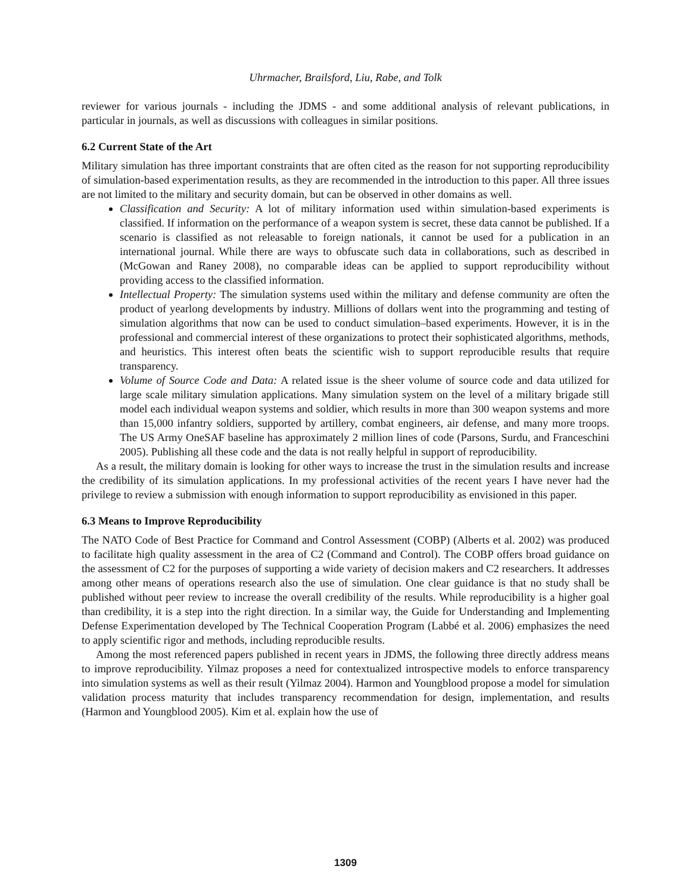Uhrmacher, Brailsford, Liu, Rabe, and Tolk
reviewer for various journals - including the JDMS - and some additional analysis of relevant publications, in particular in journals, as well as discussions with colleagues in similar positions.
6.2 Current State of the Art
Military simulation has three important constraints that are often cited as the reason for not supporting reproducibility of simulation-based experimentation results, as they are recommended in the introduction to this paper. All three issues are not limited to the military and security domain, but can be observed in other domains as well.
Classification and Security: A lot of military information used within simulation-based experiments is classified. If information on the performance of a weapon system is secret, these data cannot be published. If a scenario is classified as not releasable to foreign nationals, it cannot be used for a publication in an international journal. While there are ways to obfuscate such data in collaborations, such as described in (McGowan and Raney 2008), no comparable ideas can be applied to support reproducibility without providing access to the classified information.
Intellectual Property: The simulation systems used within the military and defense community are often the product of yearlong developments by industry. Millions of dollars went into the programming and testing of simulation algorithms that now can be used to conduct simulation–based experiments. However, it is in the professional and commercial interest of these organizations to protect their sophisticated algorithms, methods, and heuristics. This interest often beats the scientific wish to support reproducible results that require transparency.
Volume of Source Code and Data: A related issue is the sheer volume of source code and data utilized for large scale military simulation applications. Many simulation system on the level of a military brigade still model each individual weapon systems and soldier, which results in more than 300 weapon systems and more than 15,000 infantry soldiers, supported by artillery, combat engineers, air defense, and many more troops. The US Army OneSAF baseline has approximately 2 million lines of code (Parsons, Surdu, and Franceschini 2005). Publishing all these code and the data is not really helpful in support of reproducibility.
As a result, the military domain is looking for other ways to increase the trust in the simulation results and increase the credibility of its simulation applications. In my professional activities of the recent years I have never had the privilege to review a submission with enough information to support reproducibility as envisioned in this paper.
6.3 Means to Improve Reproducibility
The NATO Code of Best Practice for Command and Control Assessment (COBP) (Alberts et al. 2002) was produced to facilitate high quality assessment in the area of C2 (Command and Control). The COBP offers broad guidance on the assessment of C2 for the purposes of supporting a wide variety of decision makers and C2 researchers. It addresses among other means of operations research also the use of simulation. One clear guidance is that no study shall be published without peer review to increase the overall credibility of the results. While reproducibility is a higher goal than credibility, it is a step into the right direction. In a similar way, the Guide for Understanding and Implementing Defense Experimentation developed by The Technical Cooperation Program (Labbé et al. 2006) emphasizes the need to apply scientific rigor and methods, including reproducible results.
Among the most referenced papers published in recent years in JDMS, the following three directly address means to improve reproducibility. Yilmaz proposes a need for contextualized introspective models to enforce transparency into simulation systems as well as their result (Yilmaz 2004). Harmon and Youngblood propose a model for simulation validation process maturity that includes transparency recommendation for design, implementation, and results (Harmon and Youngblood 2005). Kim et al. explain how the use of
1309